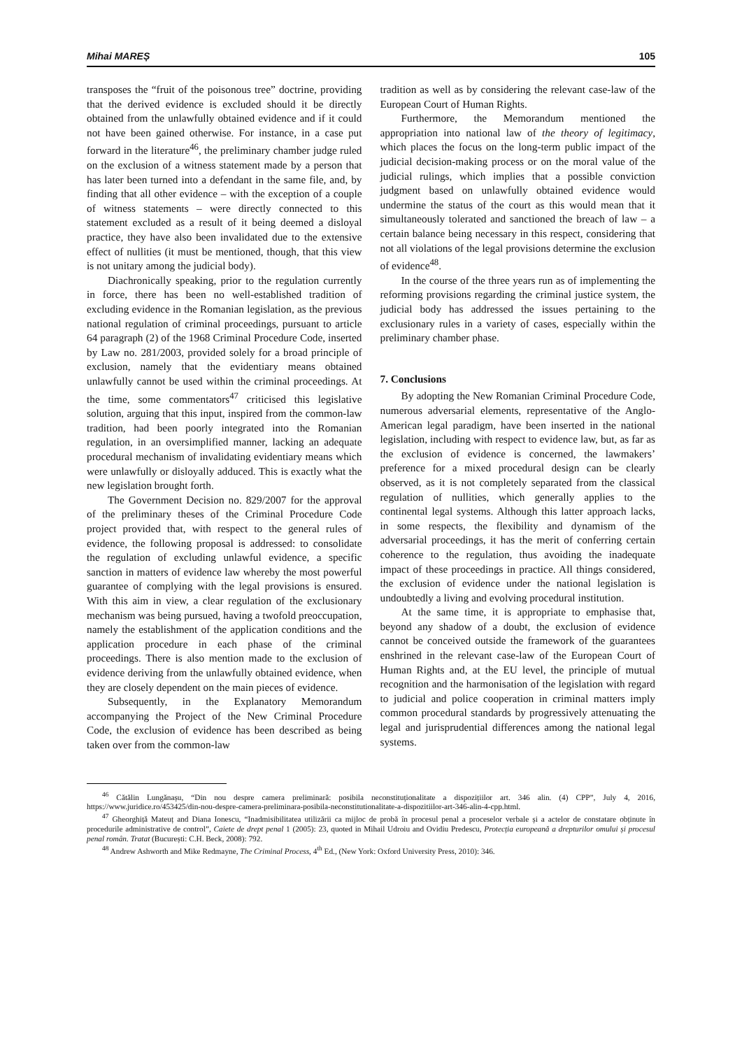Mihai MAREȘ 105
transposes the “fruit of the poisonous tree” doctrine, providing that the derived evidence is excluded should it be directly obtained from the unlawfully obtained evidence and if it could not have been gained otherwise. For instance, in a case put forward in the literature<sup>46</sup>, the preliminary chamber judge ruled on the exclusion of a witness statement made by a person that has later been turned into a defendant in the same file, and, by finding that all other evidence – with the exception of a couple of witness statements – were directly connected to this statement excluded as a result of it being deemed a disloyal practice, they have also been invalidated due to the extensive effect of nullities (it must be mentioned, though, that this view is not unitary among the judicial body).
Diachronically speaking, prior to the regulation currently in force, there has been no well-established tradition of excluding evidence in the Romanian legislation, as the previous national regulation of criminal proceedings, pursuant to article 64 paragraph (2) of the 1968 Criminal Procedure Code, inserted by Law no. 281/2003, provided solely for a broad principle of exclusion, namely that the evidentiary means obtained unlawfully cannot be used within the criminal proceedings. At the time, some commentators<sup>47</sup> criticised this legislative solution, arguing that this input, inspired from the common-law tradition, had been poorly integrated into the Romanian regulation, in an oversimplified manner, lacking an adequate procedural mechanism of invalidating evidentiary means which were unlawfully or disloyally adduced. This is exactly what the new legislation brought forth.
The Government Decision no. 829/2007 for the approval of the preliminary theses of the Criminal Procedure Code project provided that, with respect to the general rules of evidence, the following proposal is addressed: to consolidate the regulation of excluding unlawful evidence, a specific sanction in matters of evidence law whereby the most powerful guarantee of complying with the legal provisions is ensured. With this aim in view, a clear regulation of the exclusionary mechanism was being pursued, having a twofold preoccupation, namely the establishment of the application conditions and the application procedure in each phase of the criminal proceedings. There is also mention made to the exclusion of evidence deriving from the unlawfully obtained evidence, when they are closely dependent on the main pieces of evidence.
Subsequently, in the Explanatory Memorandum accompanying the Project of the New Criminal Procedure Code, the exclusion of evidence has been described as being taken over from the common-law
tradition as well as by considering the relevant case-law of the European Court of Human Rights.
Furthermore, the Memorandum mentioned the appropriation into national law of the theory of legitimacy, which places the focus on the long-term public impact of the judicial decision-making process or on the moral value of the judicial rulings, which implies that a possible conviction judgment based on unlawfully obtained evidence would undermine the status of the court as this would mean that it simultaneously tolerated and sanctioned the breach of law – a certain balance being necessary in this respect, considering that not all violations of the legal provisions determine the exclusion of evidence<sup>48</sup>.
In the course of the three years run as of implementing the reforming provisions regarding the criminal justice system, the judicial body has addressed the issues pertaining to the exclusionary rules in a variety of cases, especially within the preliminary chamber phase.
7. Conclusions
By adopting the New Romanian Criminal Procedure Code, numerous adversarial elements, representative of the Anglo-American legal paradigm, have been inserted in the national legislation, including with respect to evidence law, but, as far as the exclusion of evidence is concerned, the lawmakers’ preference for a mixed procedural design can be clearly observed, as it is not completely separated from the classical regulation of nullities, which generally applies to the continental legal systems. Although this latter approach lacks, in some respects, the flexibility and dynamism of the adversarial proceedings, it has the merit of conferring certain coherence to the regulation, thus avoiding the inadequate impact of these proceedings in practice. All things considered, the exclusion of evidence under the national legislation is undoubtedly a living and evolving procedural institution.
At the same time, it is appropriate to emphasise that, beyond any shadow of a doubt, the exclusion of evidence cannot be conceived outside the framework of the guarantees enshrined in the relevant case-law of the European Court of Human Rights and, at the EU level, the principle of mutual recognition and the harmonisation of the legislation with regard to judicial and police cooperation in criminal matters imply common procedural standards by progressively attenuating the legal and jurisprudential differences among the national legal systems.
<sup>46</sup> Cătălin Lungănașu, “Din nou despre camera preliminară: posibila neconstituționalitate a dispozițiilor art. 346 alin. (4) CPP”, July 4, 2016, https://www.juridice.ro/453425/din-nou-despre-camera-preliminara-posibila-neconstitutionalitate-a-dispozitiilor-art-346-alin-4-cpp.html.
<sup>47</sup> Gheorghiță Mateuț and Diana Ionescu, “Inadmisibilitatea utilizării ca mijloc de probă în procesul penal a proceselor verbale și a actelor de constatare obținute în procedurile administrative de control”, Caiete de drept penal 1 (2005): 23, quoted in Mihail Udroiu and Ovidiu Predescu, Protecția europeană a drepturilor omului și procesul penal român. Tratat (București: C.H. Beck, 2008): 792.
<sup>48</sup> Andrew Ashworth and Mike Redmayne, The Criminal Process, 4<sup>th</sup> Ed., (New York: Oxford University Press, 2010): 346.